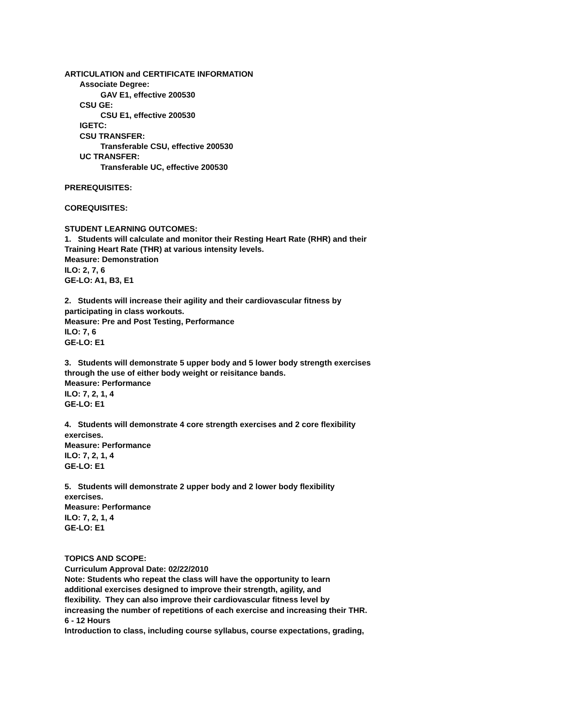ARTICULATION and CERTIFICATE INFORMATION
Associate Degree:
GAV E1, effective 200530
CSU GE:
CSU E1, effective 200530
IGETC:
CSU TRANSFER:
Transferable CSU, effective 200530
UC TRANSFER:
Transferable UC, effective 200530
PREREQUISITES:
COREQUISITES:
STUDENT LEARNING OUTCOMES:
1. Students will calculate and monitor their Resting Heart Rate (RHR) and their
Training Heart Rate (THR) at various intensity levels.
Measure: Demonstration
ILO: 2, 7, 6
GE-LO: A1, B3, E1
2. Students will increase their agility and their cardiovascular fitness by
participating in class workouts.
Measure: Pre and Post Testing, Performance
ILO: 7, 6
GE-LO: E1
3. Students will demonstrate 5 upper body and 5 lower body strength exercises
through the use of either body weight or reisitance bands.
Measure: Performance
ILO: 7, 2, 1, 4
GE-LO: E1
4. Students will demonstrate 4 core strength exercises and 2 core flexibility
exercises.
Measure: Performance
ILO: 7, 2, 1, 4
GE-LO: E1
5. Students will demonstrate 2 upper body and 2 lower body flexibility
exercises.
Measure: Performance
ILO: 7, 2, 1, 4
GE-LO: E1
TOPICS AND SCOPE:
Curriculum Approval Date: 02/22/2010
Note: Students who repeat the class will have the opportunity to learn
additional exercises designed to improve their strength, agility, and
flexibility. They can also improve their cardiovascular fitness level by
increasing the number of repetitions of each exercise and increasing their THR.
6 - 12 Hours
Introduction to class, including course syllabus, course expectations, grading,